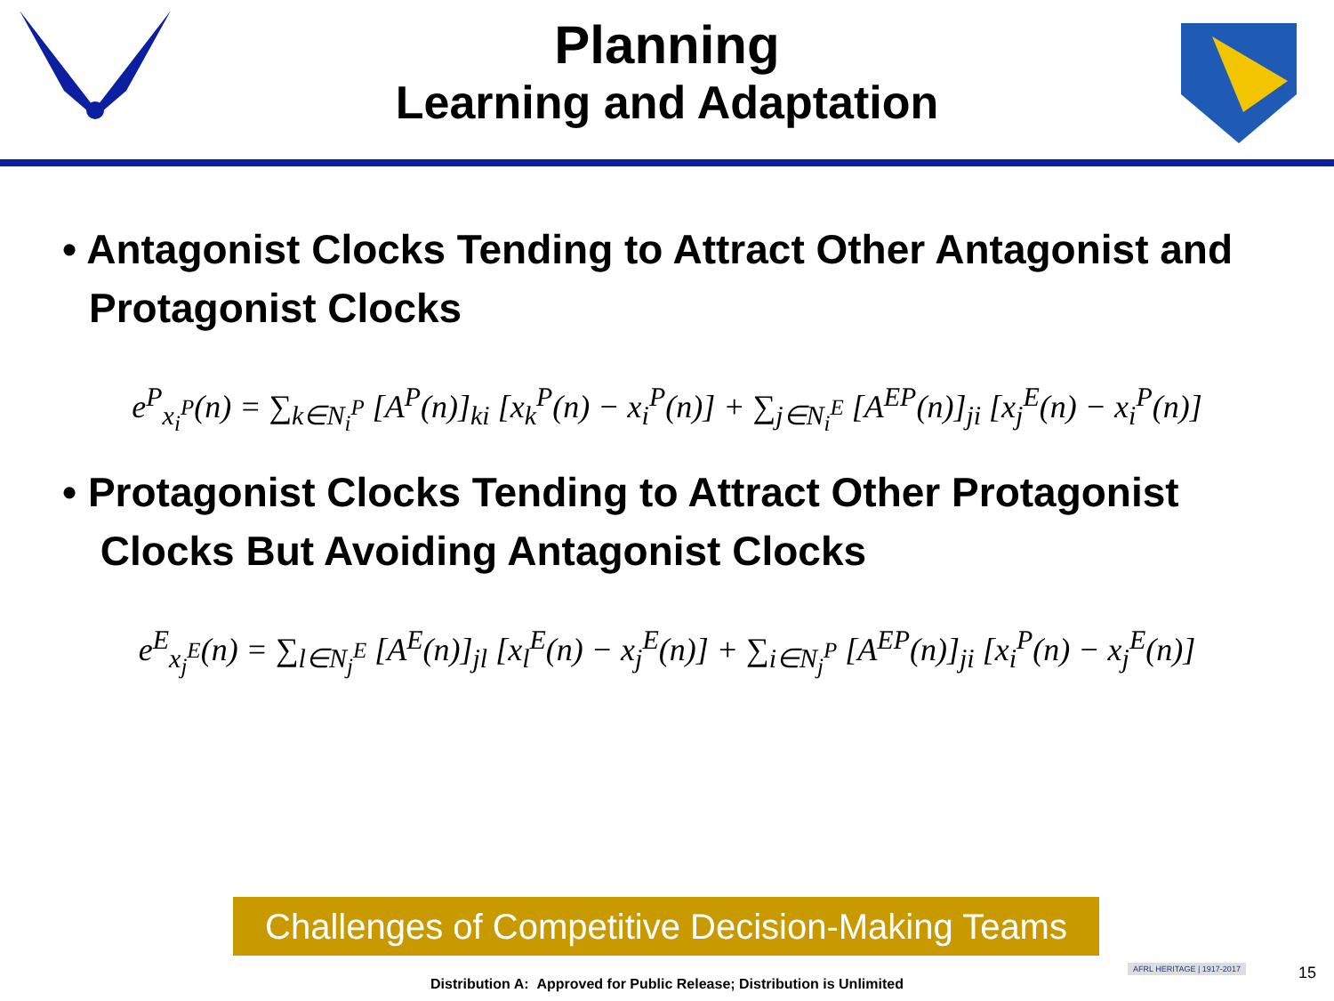Planning
Learning and Adaptation
• Antagonist Clocks Tending to Attract Other Antagonist and Protagonist Clocks
e<sup>P</sup><sub>x<sub>i</sub><sup>P</sup></sub>(n) = ∑<sub>k∈N<sub>i</sub><sup>P</sup></sub> [A<sup>P</sup>(n)]<sub>ki</sub> [x<sub>k</sub><sup>P</sup>(n) − x<sub>i</sub><sup>P</sup>(n)] + ∑<sub>j∈N<sub>i</sub><sup>E</sup></sub> [A<sup>EP</sup>(n)]<sub>ji</sub> [x<sub>j</sub><sup>E</sup>(n) − x<sub>i</sub><sup>P</sup>(n)]
• Protagonist Clocks Tending to Attract Other Protagonist Clocks But Avoiding Antagonist Clocks
e<sup>E</sup><sub>x<sub>j</sub><sup>E</sup></sub>(n) = ∑<sub>l∈N<sub>j</sub><sup>E</sup></sub> [A<sup>E</sup>(n)]<sub>jl</sub> [x<sub>l</sub><sup>E</sup>(n) − x<sub>j</sub><sup>E</sup>(n)] + ∑<sub>i∈N<sub>j</sub><sup>P</sup></sub> [A<sup>EP</sup>(n)]<sub>ji</sub> [x<sub>i</sub><sup>P</sup>(n) − x<sub>j</sub><sup>E</sup>(n)]
Challenges of Competitive Decision-Making Teams
AFRL HERITAGE | 1917-2017 15
Distribution A: Approved for Public Release; Distribution is Unlimited